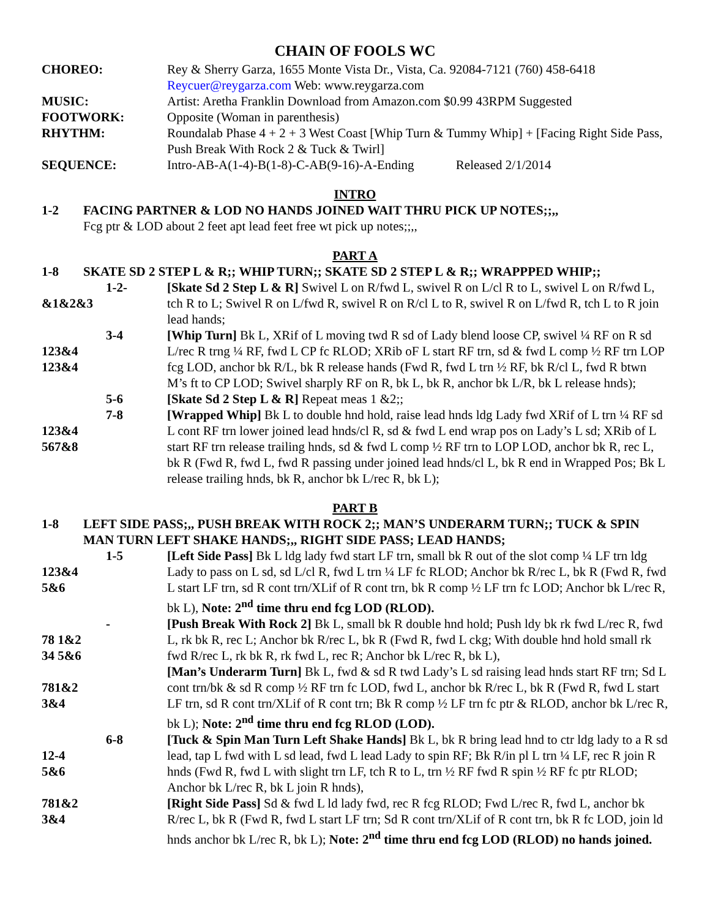CHAIN OF FOOLS WC
CHOREO: Rey & Sherry Garza, 1655 Monte Vista Dr., Vista, Ca. 92084-7121 (760) 458-6418
Reycuer@reygarza.com Web: www.reygarza.com
MUSIC: Artist: Aretha Franklin Download from Amazon.com $0.99 43RPM Suggested
FOOTWORK: Opposite (Woman in parenthesis)
RHYTHM: Roundalab Phase 4 + 2 + 3 West Coast [Whip Turn & Tummy Whip] + [Facing Right Side Pass, Push Break With Rock 2 & Tuck & Twirl]
SEQUENCE: Intro-AB-A(1-4)-B(1-8)-C-AB(9-16)-A-Ending Released 2/1/2014
INTRO
1-2 FACING PARTNER & LOD NO HANDS JOINED WAIT THRU PICK UP NOTES;;,,
Fcg ptr & LOD about 2 feet apt lead feet free wt pick up notes;;,,
PART A
1-8 SKATE SD 2 STEP L & R;; WHIP TURN;; SKATE SD 2 STEP L & R;; WRAPPPED WHIP;;
&1&2&3 1-2- [Skate Sd 2 Step L & R] Swivel L on R/fwd L, swivel R on L/cl R to L, swivel L on R/fwd L, tch R to L; Swivel R on L/fwd R, swivel R on R/cl L to R, swivel R on L/fwd R, tch L to R join lead hands;
123&4
123&4
3-4 [Whip Turn] Bk L, XRif of L moving twd R sd of Lady blend loose CP, swivel ¼ RF on R sd L/rec R trng ¼ RF, fwd L CP fc RLOD; XRib oF L start RF trn, sd & fwd L comp ½ RF trn LOP fcg LOD, anchor bk R/L, bk R release hands (Fwd R, fwd L trn ½ RF, bk R/cl L, fwd R btwn M’s ft to CP LOD; Swivel sharply RF on R, bk L, bk R, anchor bk L/R, bk L release hnds);
5-6 [Skate Sd 2 Step L & R] Repeat meas 1 &2;;
123&4
567&8
7-8 [Wrapped Whip] Bk L to double hnd hold, raise lead hnds ldg Lady fwd XRif of L trn ¼ RF sd L cont RF trn lower joined lead hnds/cl R, sd & fwd L end wrap pos on Lady’s L sd; XRib of L start RF trn release trailing hnds, sd & fwd L comp ½ RF trn to LOP LOD, anchor bk R, rec L, bk R (Fwd R, fwd L, fwd R passing under joined lead hnds/cl L, bk R end in Wrapped Pos; Bk L release trailing hnds, bk R, anchor bk L/rec R, bk L);
PART B
1-8 LEFT SIDE PASS;,, PUSH BREAK WITH ROCK 2;; MAN’S UNDERARM TURN;; TUCK & SPIN MAN TURN LEFT SHAKE HANDS;,, RIGHT SIDE PASS; LEAD HANDS;
123&4
5&6
1-5 [Left Side Pass] Bk L ldg lady fwd start LF trn, small bk R out of the slot comp ¼ LF trn ldg Lady to pass on L sd, sd L/cl R, fwd L trn ¼ LF fc RLOD; Anchor bk R/rec L, bk R (Fwd R, fwd L start LF trn, sd R cont trn/XLif of R cont trn, bk R comp ½ LF trn fc LOD; Anchor bk L/rec R, bk L), Note: 2<sup>nd</sup> time thru end fcg LOD (RLOD).
78 1&2
34 5&6
- [Push Break With Rock 2] Bk L, small bk R double hnd hold; Push ldy bk rk fwd L/rec R, fwd L, rk bk R, rec L; Anchor bk R/rec L, bk R (Fwd R, fwd L ckg; With double hnd hold small rk fwd R/rec L, rk bk R, rk fwd L, rec R; Anchor bk L/rec R, bk L),
781&2
3&4
[Man’s Underarm Turn] Bk L, fwd & sd R twd Lady’s L sd raising lead hnds start RF trn; Sd L cont trn/bk & sd R comp ½ RF trn fc LOD, fwd L, anchor bk R/rec L, bk R (Fwd R, fwd L start LF trn, sd R cont trn/XLif of R cont trn; Bk R comp ½ LF trn fc ptr & RLOD, anchor bk L/rec R, bk L); Note: 2<sup>nd</sup> time thru end fcg RLOD (LOD).
12-4
5&6
6-8 [Tuck & Spin Man Turn Left Shake Hands] Bk L, bk R bring lead hnd to ctr ldg lady to a R sd lead, tap L fwd with L sd lead, fwd L lead Lady to spin RF; Bk R/in pl L trn ¼ LF, rec R join R hnds (Fwd R, fwd L with slight trn LF, tch R to L, trn ½ RF fwd R spin ½ RF fc ptr RLOD; Anchor bk L/rec R, bk L join R hnds),
781&2
3&4
[Right Side Pass] Sd & fwd L ld lady fwd, rec R fcg RLOD; Fwd L/rec R, fwd L, anchor bk R/rec L, bk R (Fwd R, fwd L start LF trn; Sd R cont trn/XLif of R cont trn, bk R fc LOD, join ld hnds anchor bk L/rec R, bk L); Note: 2<sup>nd</sup> time thru end fcg LOD (RLOD) no hands joined.